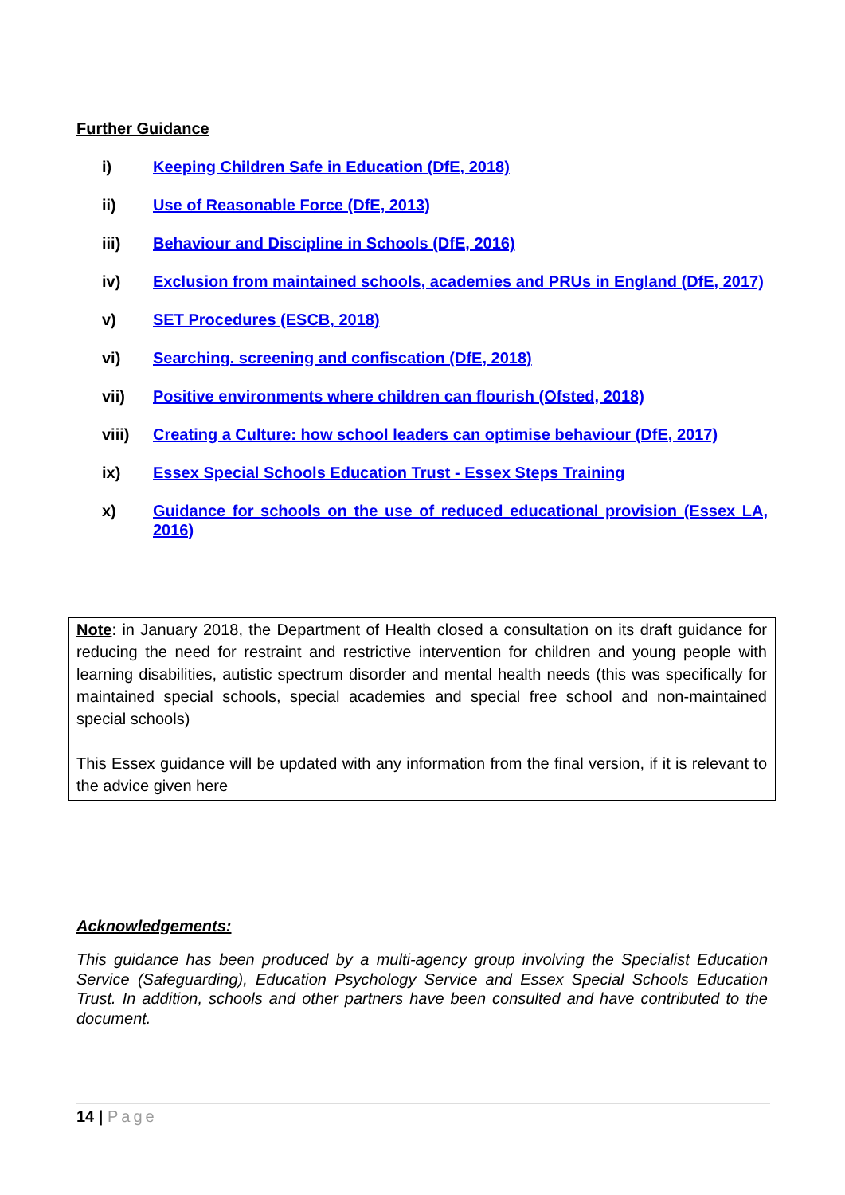Further Guidance
i) Keeping Children Safe in Education (DfE, 2018)
ii) Use of Reasonable Force (DfE, 2013)
iii) Behaviour and Discipline in Schools (DfE, 2016)
iv) Exclusion from maintained schools, academies and PRUs in England (DfE, 2017)
v) SET Procedures (ESCB, 2018)
vi) Searching. screening and confiscation (DfE, 2018)
vii) Positive environments where children can flourish (Ofsted, 2018)
viii) Creating a Culture: how school leaders can optimise behaviour (DfE, 2017)
ix) Essex Special Schools Education Trust - Essex Steps Training
x) Guidance for schools on the use of reduced educational provision (Essex LA, 2016)
Note: in January 2018, the Department of Health closed a consultation on its draft guidance for reducing the need for restraint and restrictive intervention for children and young people with learning disabilities, autistic spectrum disorder and mental health needs (this was specifically for maintained special schools, special academies and special free school and non-maintained special schools)
This Essex guidance will be updated with any information from the final version, if it is relevant to the advice given here
Acknowledgements:
This guidance has been produced by a multi-agency group involving the Specialist Education Service (Safeguarding), Education Psychology Service and Essex Special Schools Education Trust. In addition, schools and other partners have been consulted and have contributed to the document.
14 | Page